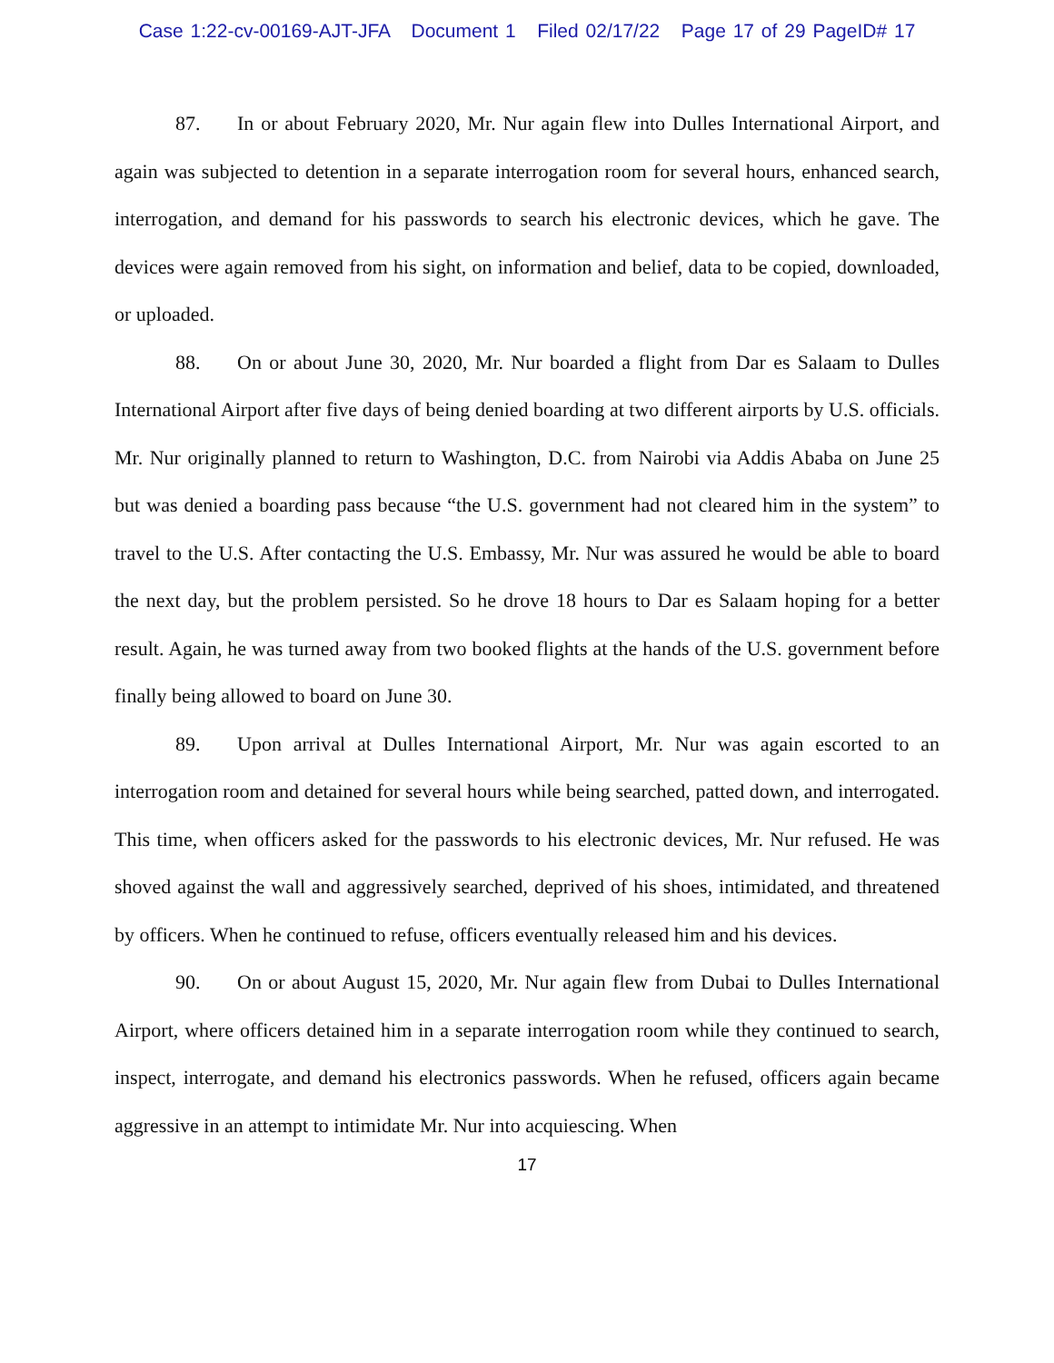Case 1:22-cv-00169-AJT-JFA Document 1 Filed 02/17/22 Page 17 of 29 PageID# 17
87. In or about February 2020, Mr. Nur again flew into Dulles International Airport, and again was subjected to detention in a separate interrogation room for several hours, enhanced search, interrogation, and demand for his passwords to search his electronic devices, which he gave. The devices were again removed from his sight, on information and belief, data to be copied, downloaded, or uploaded.
88. On or about June 30, 2020, Mr. Nur boarded a flight from Dar es Salaam to Dulles International Airport after five days of being denied boarding at two different airports by U.S. officials. Mr. Nur originally planned to return to Washington, D.C. from Nairobi via Addis Ababa on June 25 but was denied a boarding pass because “the U.S. government had not cleared him in the system” to travel to the U.S. After contacting the U.S. Embassy, Mr. Nur was assured he would be able to board the next day, but the problem persisted. So he drove 18 hours to Dar es Salaam hoping for a better result. Again, he was turned away from two booked flights at the hands of the U.S. government before finally being allowed to board on June 30.
89. Upon arrival at Dulles International Airport, Mr. Nur was again escorted to an interrogation room and detained for several hours while being searched, patted down, and interrogated. This time, when officers asked for the passwords to his electronic devices, Mr. Nur refused. He was shoved against the wall and aggressively searched, deprived of his shoes, intimidated, and threatened by officers. When he continued to refuse, officers eventually released him and his devices.
90. On or about August 15, 2020, Mr. Nur again flew from Dubai to Dulles International Airport, where officers detained him in a separate interrogation room while they continued to search, inspect, interrogate, and demand his electronics passwords. When he refused, officers again became aggressive in an attempt to intimidate Mr. Nur into acquiescing. When
17